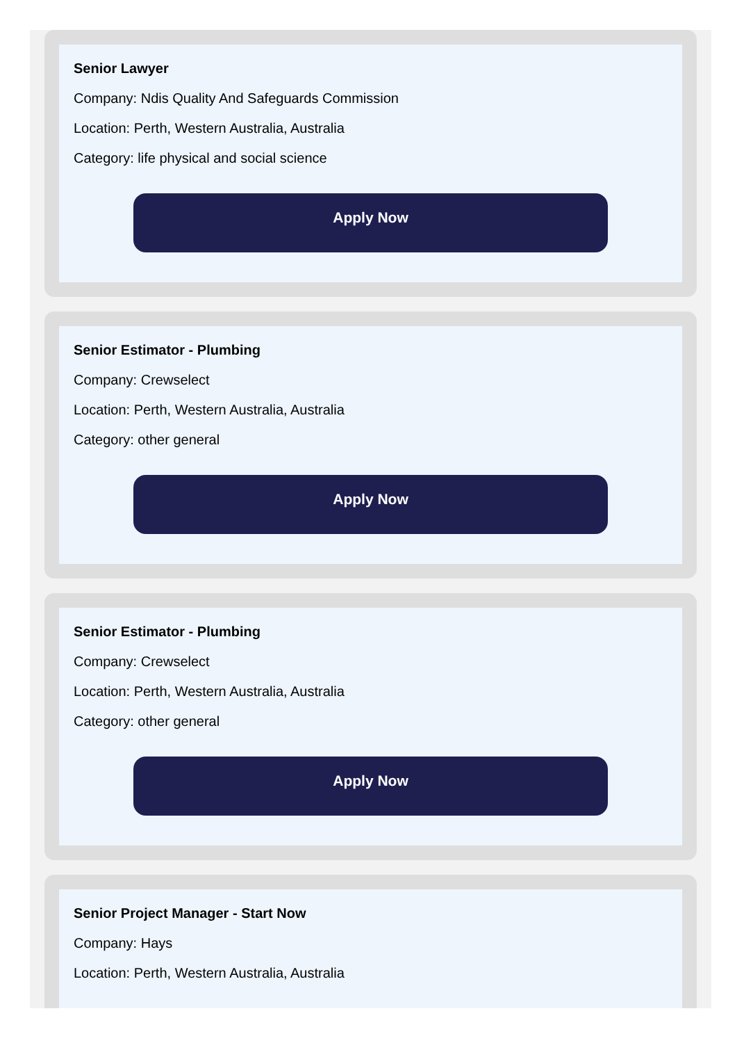Senior Lawyer
Company: Ndis Quality And Safeguards Commission
Location: Perth, Western Australia, Australia
Category: life physical and social science
Apply Now
Senior Estimator - Plumbing
Company: Crewselect
Location: Perth, Western Australia, Australia
Category: other general
Apply Now
Senior Estimator - Plumbing
Company: Crewselect
Location: Perth, Western Australia, Australia
Category: other general
Apply Now
Senior Project Manager - Start Now
Company: Hays
Location: Perth, Western Australia, Australia